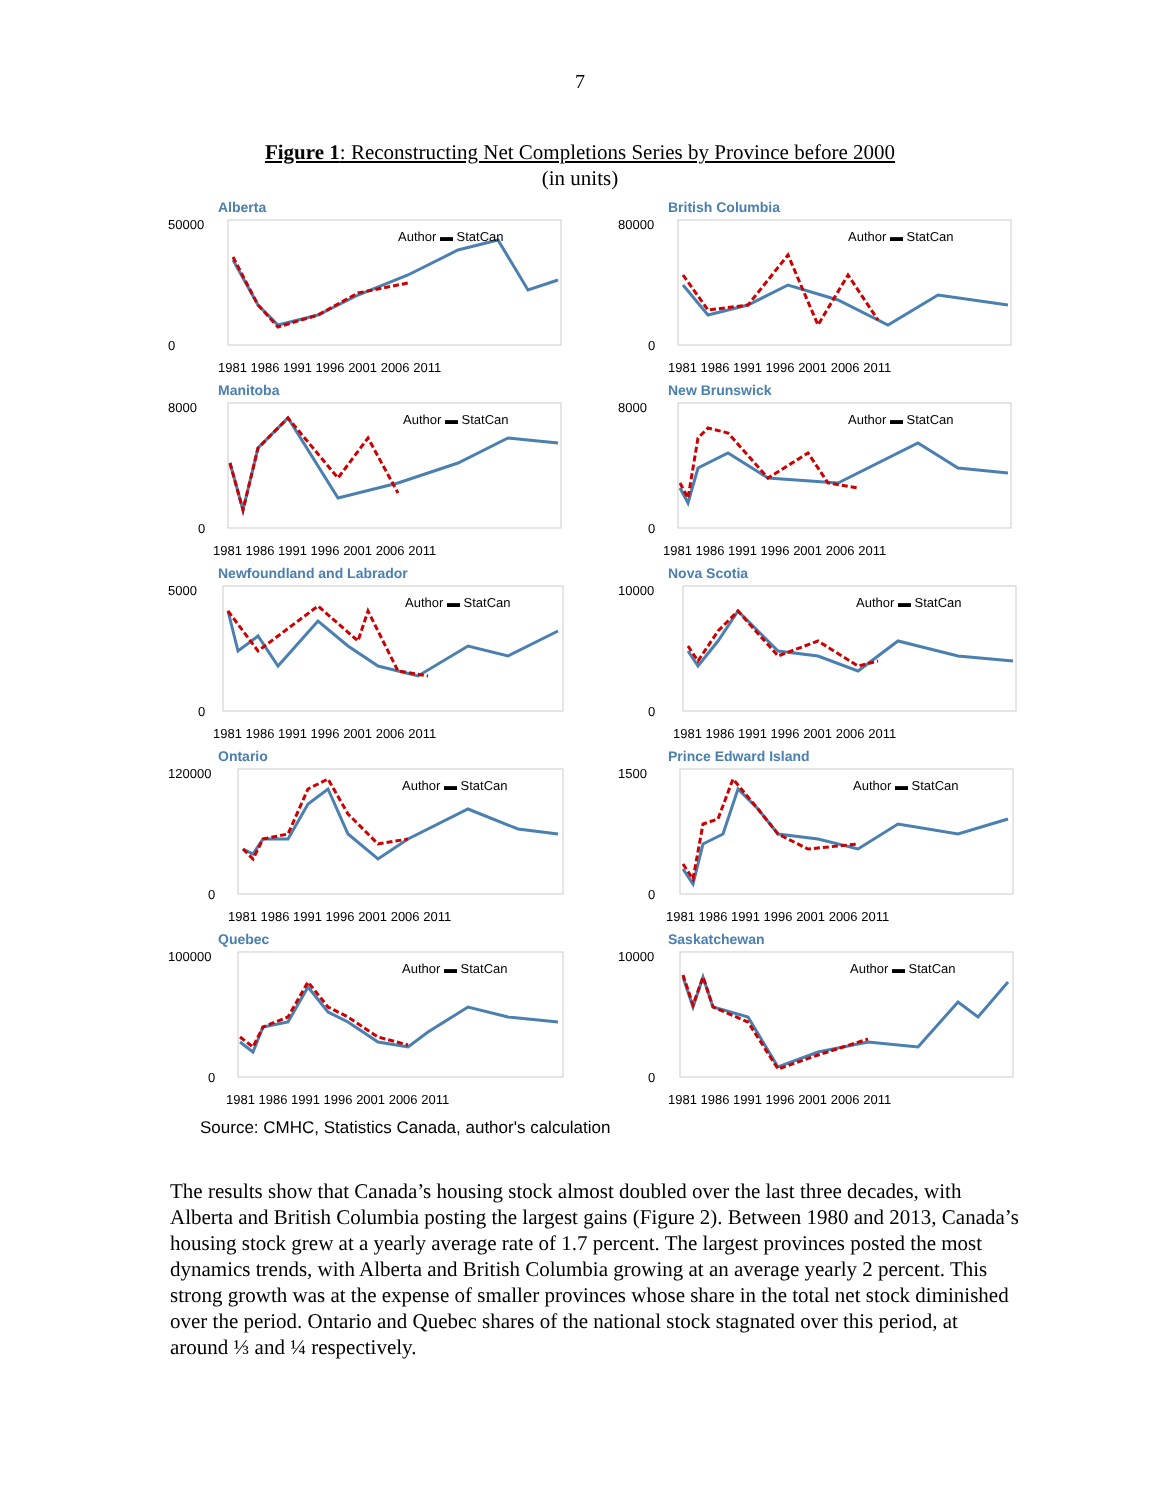7
Figure 1: Reconstructing Net Completions Series by Province before 2000
(in units)
Alberta
50000
0
Author ▬ StatCan
1981 1986 1991 1996 2001 2006 2011
British Columbia
80000
0
Author ▬ StatCan
1981 1986 1991 1996 2001 2006 2011
Manitoba
8000
0
Author ▬ StatCan
1981 1986 1991 1996 2001 2006 2011
New Brunswick
8000
0
Author ▬ StatCan
1981 1986 1991 1996 2001 2006 2011
Newfoundland and Labrador
5000
0
Author ▬ StatCan
1981 1986 1991 1996 2001 2006 2011
Nova Scotia
10000
0
Author ▬ StatCan
1981 1986 1991 1996 2001 2006 2011
Ontario
120000
0
Author ▬ StatCan
1981 1986 1991 1996 2001 2006 2011
Prince Edward Island
1500
0
Author ▬ StatCan
1981 1986 1991 1996 2001 2006 2011
Quebec
100000
0
Author ▬ StatCan
1981 1986 1991 1996 2001 2006 2011
Saskatchewan
10000
0
Author ▬ StatCan
1981 1986 1991 1996 2001 2006 2011
Source: CMHC, Statistics Canada, author's calculation
The results show that Canada’s housing stock almost doubled over the last three decades, with Alberta and British Columbia posting the largest gains (Figure 2). Between 1980 and 2013, Canada’s housing stock grew at a yearly average rate of 1.7 percent. The largest provinces posted the most dynamics trends, with Alberta and British Columbia growing at an average yearly 2 percent. This strong growth was at the expense of smaller provinces whose share in the total net stock diminished over the period. Ontario and Quebec shares of the national stock stagnated over this period, at around ⅓ and ¼ respectively.